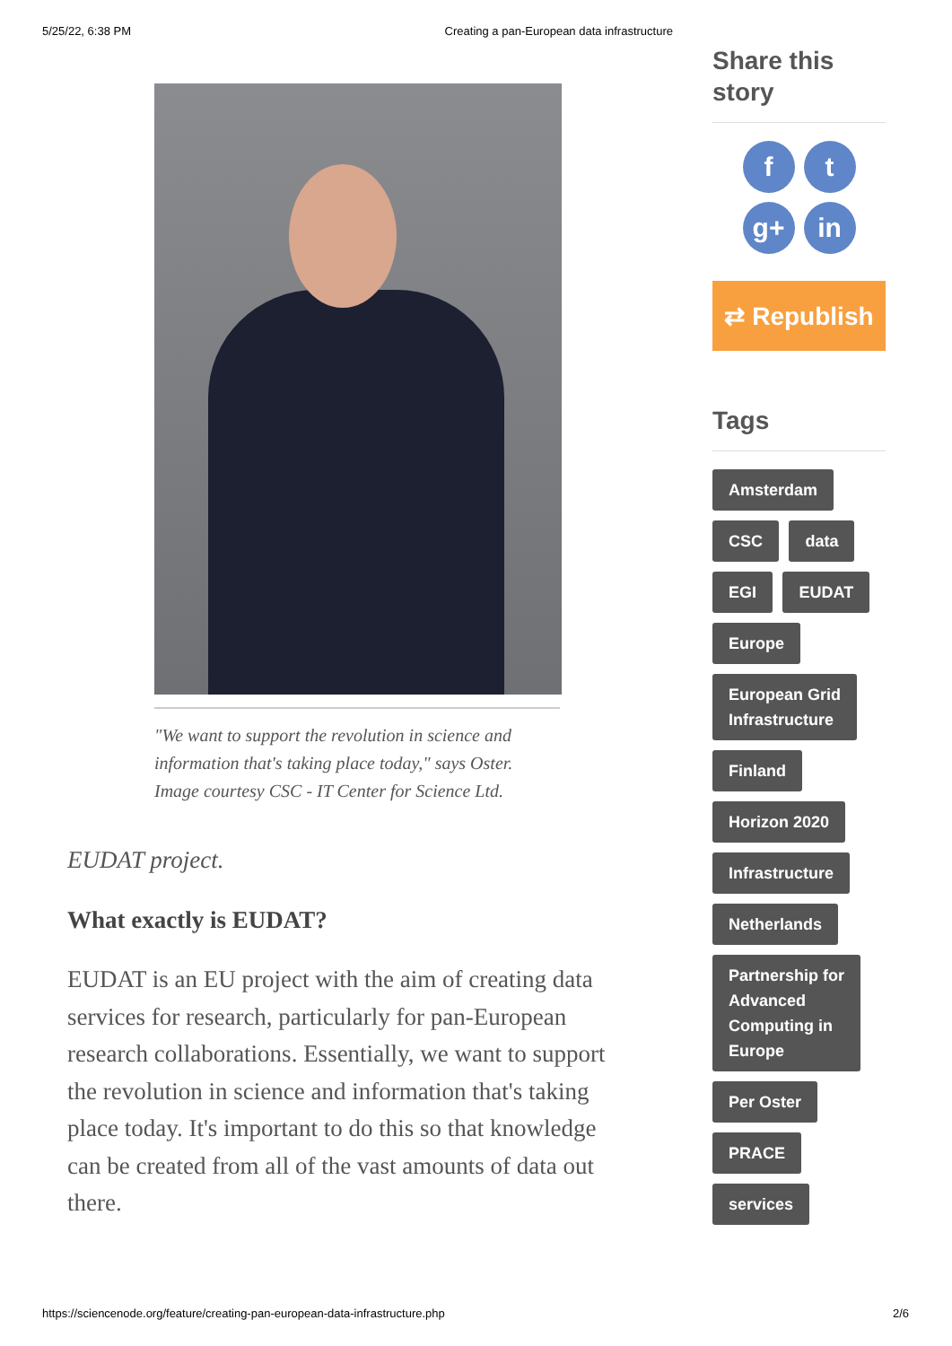5/25/22, 6:38 PM Creating a pan-European data infrastructure
"We want to support the revolution in science and information that's taking place today," says Oster. Image courtesy CSC - IT Center for Science Ltd.
EUDAT project.
What exactly is EUDAT?
EUDAT is an EU project with the aim of creating data services for research, particularly for pan-European research collaborations. Essentially, we want to support the revolution in science and information that's taking place today. It's important to do this so that knowledge can be created from all of the vast amounts of data out there.
Share this story
ft g+ in
⇄ Republish
Tags
Amsterdam
CSC data
EGI EUDAT
Europe
European Grid
Infrastructure
Finland
Horizon 2020
Infrastructure
Netherlands
Partnership for
Advanced
Computing in
Europe
Per Oster
PRACE
services
https://sciencenode.org/feature/creating-pan-european-data-infrastructure.php 2/6